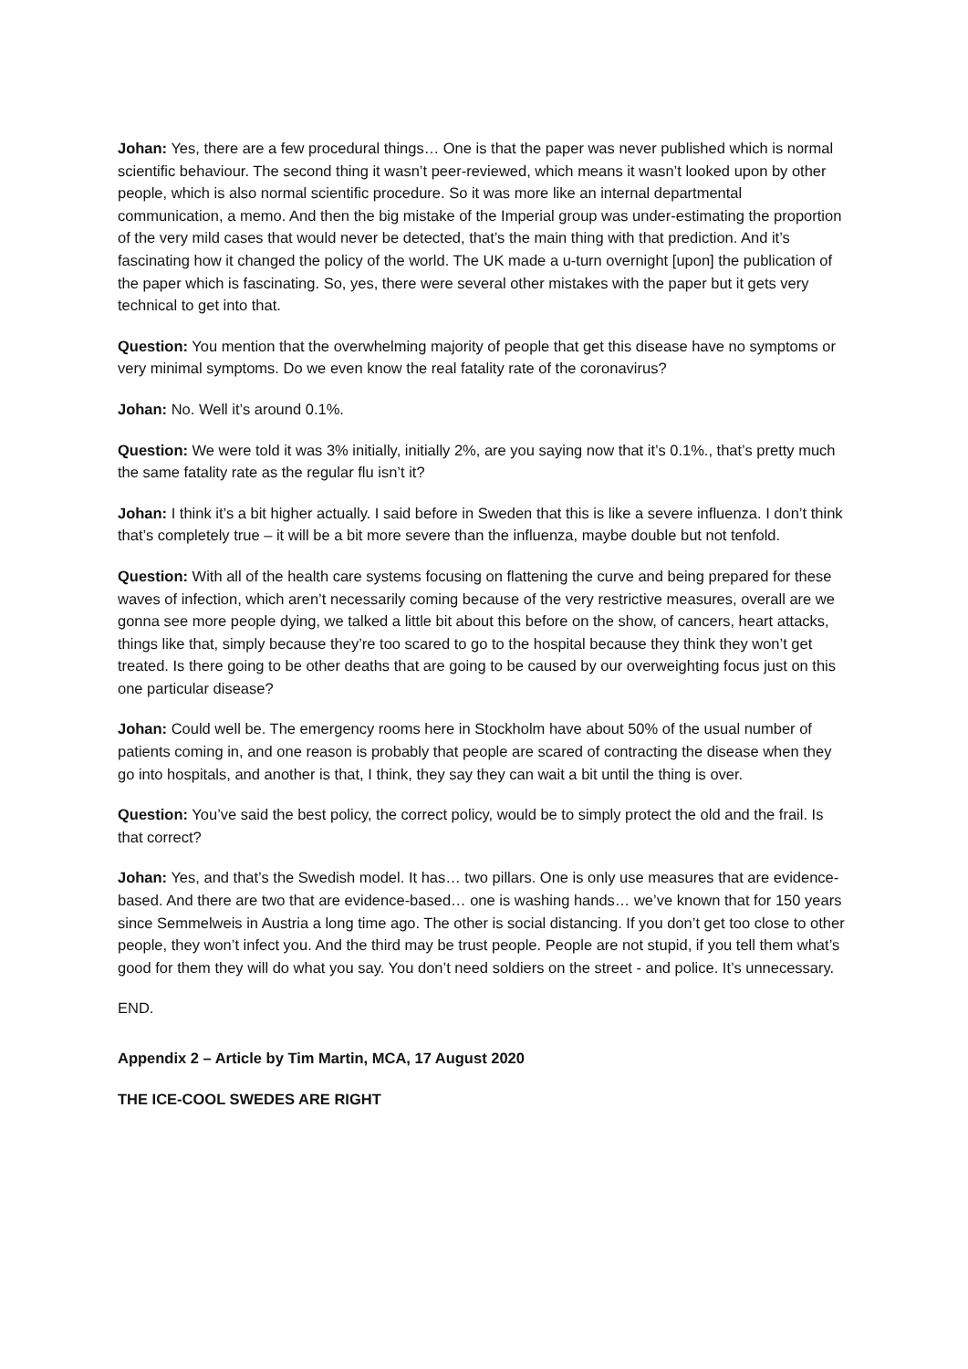Johan: Yes, there are a few procedural things… One is that the paper was never published which is normal scientific behaviour. The second thing it wasn’t peer-reviewed, which means it wasn’t looked upon by other people, which is also normal scientific procedure. So it was more like an internal departmental communication, a memo. And then the big mistake of the Imperial group was under-estimating the proportion of the very mild cases that would never be detected, that’s the main thing with that prediction. And it’s fascinating how it changed the policy of the world. The UK made a u-turn overnight [upon] the publication of the paper which is fascinating. So, yes, there were several other mistakes with the paper but it gets very technical to get into that.
Question: You mention that the overwhelming majority of people that get this disease have no symptoms or very minimal symptoms. Do we even know the real fatality rate of the coronavirus?
Johan: No. Well it’s around 0.1%.
Question: We were told it was 3% initially, initially 2%, are you saying now that it’s 0.1%., that’s pretty much the same fatality rate as the regular flu isn’t it?
Johan: I think it’s a bit higher actually. I said before in Sweden that this is like a severe influenza. I don’t think that’s completely true – it will be a bit more severe than the influenza, maybe double but not tenfold.
Question: With all of the health care systems focusing on flattening the curve and being prepared for these waves of infection, which aren’t necessarily coming because of the very restrictive measures, overall are we gonna see more people dying, we talked a little bit about this before on the show, of cancers, heart attacks, things like that, simply because they’re too scared to go to the hospital because they think they won’t get treated. Is there going to be other deaths that are going to be caused by our overweighting focus just on this one particular disease?
Johan: Could well be. The emergency rooms here in Stockholm have about 50% of the usual number of patients coming in, and one reason is probably that people are scared of contracting the disease when they go into hospitals, and another is that, I think, they say they can wait a bit until the thing is over.
Question: You’ve said the best policy, the correct policy, would be to simply protect the old and the frail. Is that correct?
Johan: Yes, and that’s the Swedish model. It has… two pillars. One is only use measures that are evidence-based. And there are two that are evidence-based… one is washing hands… we’ve known that for 150 years since Semmelweis in Austria a long time ago. The other is social distancing. If you don’t get too close to other people, they won’t infect you. And the third may be trust people. People are not stupid, if you tell them what’s good for them they will do what you say. You don’t need soldiers on the street - and police. It’s unnecessary.
END.
Appendix 2 – Article by Tim Martin, MCA, 17 August 2020
THE ICE-COOL SWEDES ARE RIGHT